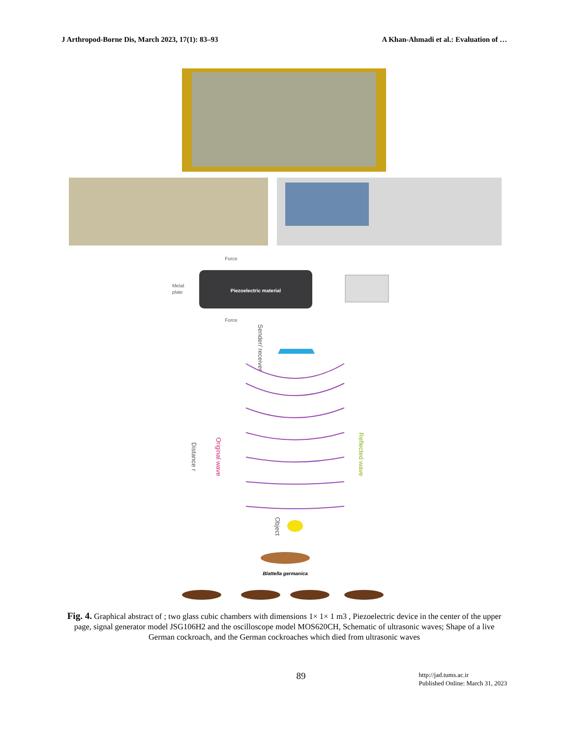J Arthropod-Borne Dis, March 2023, 17(1): 83–93 A Khan-Ahmadi et al.: Evaluation of …
Piezoelectric material
Force
Force
Metal
plate
Original wave
Distance r
Reflected wave
Sender/ receiver
Object
Blattella germanica
Fig. 4. Graphical abstract of ; two glass cubic chambers with dimensions 1× 1× 1 m3 , Piezoelectric device in the center of the upper page, signal generator model JSG106H2 and the oscilloscope model MOS620CH, Schematic of ultrasonic waves; Shape of a live German cockroach, and the German cockroaches which died from ultrasonic waves
89
http://jad.tums.ac.ir
Published Online: March 31, 2023